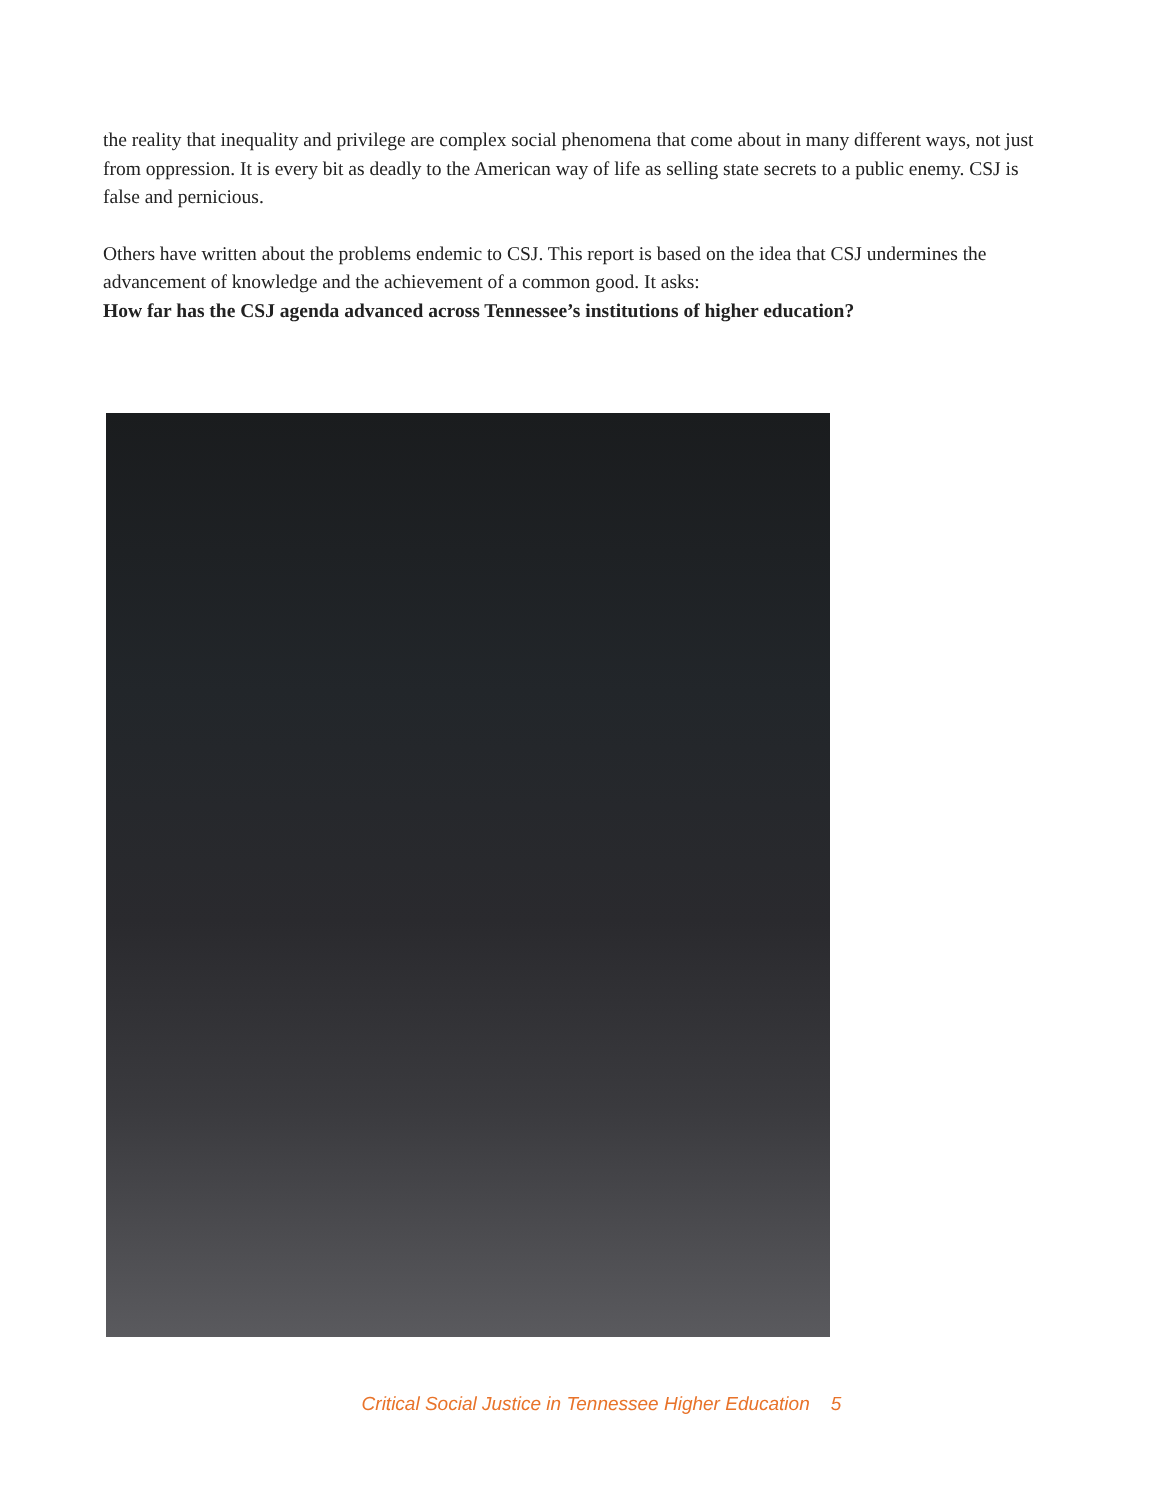the reality that inequality and privilege are complex social phenomena that come about in many different ways, not just from oppression. It is every bit as deadly to the American way of life as selling state secrets to a public enemy. CSJ is false and pernicious.
Others have written about the problems endemic to CSJ. This report is based on the idea that CSJ undermines the advancement of knowledge and the achievement of a common good. It asks:
How far has the CSJ agenda advanced across Tennessee’s institutions of higher education?
Critical Social Justice in Tennessee Higher Education 5